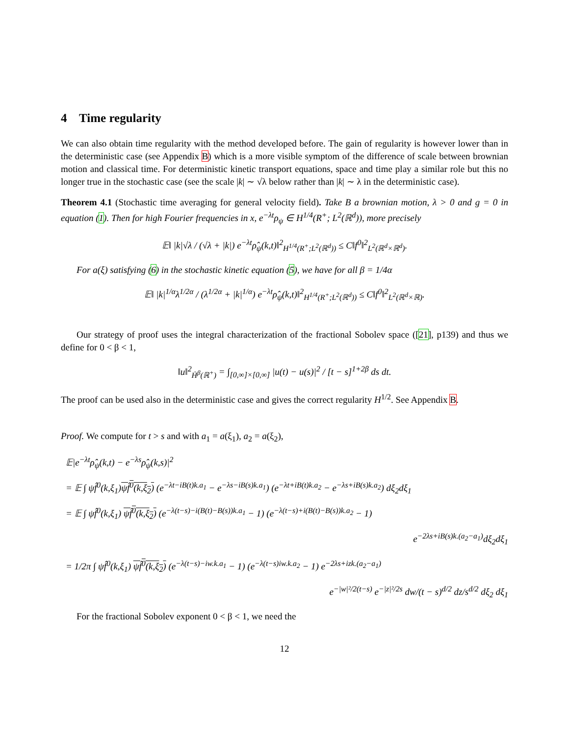4 Time regularity
We can also obtain time regularity with the method developed before. The gain of regularity is however lower than in the deterministic case (see Appendix B) which is a more visible symptom of the difference of scale between brownian motion and classical time. For deterministic kinetic transport equations, space and time play a similar role but this no longer true in the stochastic case (see the scale |k| ∼ √λ below rather than |k| ∼ λ in the deterministic case).
Theorem 4.1 (Stochastic time averaging for general velocity field). Take B a brownian motion, λ > 0 and g = 0 in equation (1). Then for high Fourier frequencies in x, e<sup>−λt</sup>ρ<sub>ψ</sub> ∈ H<sup>1/4</sup>(R<sup>+</sup>; L<sup>2</sup>(ℝ<sup>d</sup>)), more precisely
𝔼‖ |k|√λ / (√λ + |k|) e<sup>−λt</sup>ρ̂<sub>ψ</sub>(k,t)‖<sup>2</sup><sub>H<sup>1/4</sup>(R<sup>+</sup>;L<sup>2</sup>(ℝ<sup>d</sup>))</sub> ≤ C‖f<sup>0</sup>‖<sup>2</sup><sub>L<sup>2</sup>(ℝ<sup>d</sup>×ℝ<sup>d</sup>)</sub>.
For a(ξ) satisfying (6) in the stochastic kinetic equation (5), we have for all β = 1/4α
𝔼‖ |k|<sup>1/α</sup>λ<sup>1/2α</sup> / (λ<sup>1/2α</sup> + |k|<sup>1/α</sup>) e<sup>−λt</sup>ρ̂<sub>ψ</sub>(k,t)‖<sup>2</sup><sub>H<sup>1/4</sup>(R<sup>+</sup>;L<sup>2</sup>(ℝ<sup>d</sup>))</sub> ≤ C‖f<sup>0</sup>‖<sup>2</sup><sub>L<sup>2</sup>(ℝ<sup>d</sup>×ℝ)</sub>.
Our strategy of proof uses the integral characterization of the fractional Sobolev space ([21], p139) and thus we define for 0 < β < 1,
‖u‖<sup>2</sup><sub>Ḣ<sup>β</sup>(ℝ<sup>+</sup>)</sub> = ∫<sub>[0,∞]×[0,∞]</sub> |u(t) − u(s)|<sup>2</sup> / [t − s]<sup>1+2β</sup> ds dt.
The proof can be used also in the deterministic case and gives the correct regularity H<sup>1/2</sup>. See Appendix B.
Proof. We compute for t > s and with a<sub>1</sub> = a(ξ<sub>1</sub>), a<sub>2</sub> = a(ξ<sub>2</sub>),
𝔼|e<sup>−λt</sup>ρ̂<sub>ψ</sub>(k,t) − e<sup>−λs</sup>ρ̂<sub>ψ</sub>(k,s)|<sup>2</sup>
= 𝔼 ∫ ψf̂<sup>0</sup>(k,ξ<sub>1</sub>)ψf̂<sup>0</sup>(k,ξ<sub>2</sub>) (e<sup>−λt−iB(t)k.a<sub>1</sub></sup> − e<sup>−λs−iB(s)k.a<sub>1</sub></sup>) (e<sup>−λt+iB(t)k.a<sub>2</sub></sup> − e<sup>−λs+iB(s)k.a<sub>2</sub></sup>) dξ<sub>2</sub>dξ<sub>1</sub>
= 𝔼 ∫ ψf̂<sup>0</sup>(k,ξ<sub>1</sub>) ψf̂<sup>0</sup>(k,ξ<sub>2</sub>) (e<sup>−λ(t−s)−i(B(t)−B(s))k.a<sub>1</sub></sup> − 1) (e<sup>−λ(t−s)+i(B(t)−B(s))k.a<sub>2</sub></sup> − 1)
e<sup>−2λs+iB(s)k.(a<sub>2</sub>−a<sub>1</sub>)</sup>dξ<sub>2</sub>dξ<sub>1</sub>
= 1/2π ∫ ψf̂<sup>0</sup>(k,ξ<sub>1</sub>) ψf̂<sup>0</sup>(k,ξ<sub>2</sub>) (e<sup>−λ(t−s)−iw.k.a<sub>1</sub></sup> − 1) (e<sup>−λ(t−s)iw.k.a<sub>2</sub></sup> − 1) e<sup>−2λs+izk.(a<sub>2</sub>−a<sub>1</sub>)</sup>
e<sup>−|w|²/2(t−s)</sup> e<sup>−|z|²/2s</sup> dw/(t − s)<sup>d/2</sup> dz/s<sup>d/2</sup> dξ<sub>2</sub> dξ<sub>1</sub>
For the fractional Sobolev exponent 0 < β < 1, we need the
12